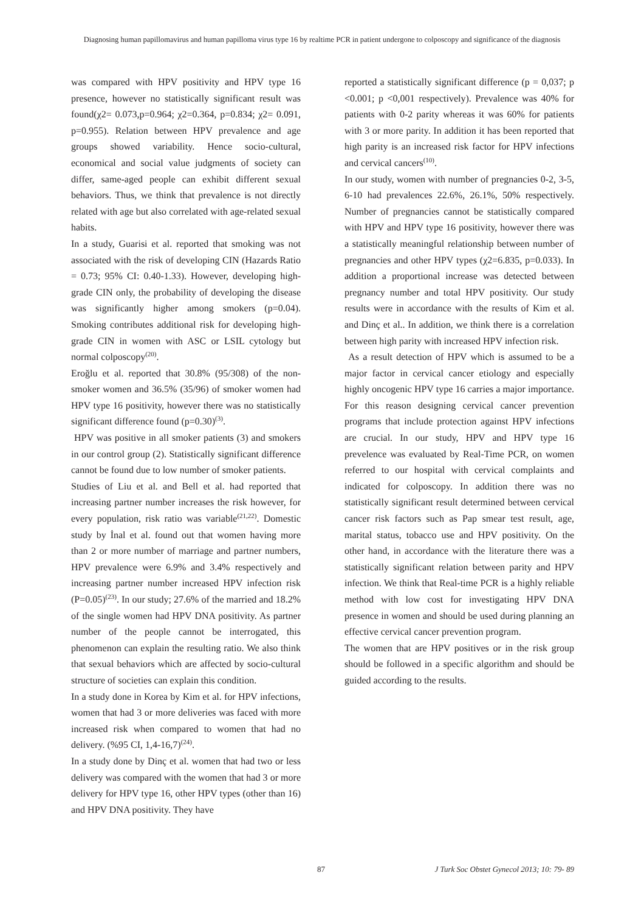Diagnosing human papillomavirus and human papilloma virus type 16 by realtime PCR in patient undergone to colposcopy and significance of the diagnosis
was compared with HPV positivity and HPV type 16 presence, however no statistically significant result was found(χ2= 0.073,p=0.964; χ2=0.364, p=0.834; χ2= 0.091, p=0.955). Relation between HPV prevalence and age groups showed variability. Hence socio-cultural, economical and social value judgments of society can differ, same-aged people can exhibit different sexual behaviors. Thus, we think that prevalence is not directly related with age but also correlated with age-related sexual habits.
In a study, Guarisi et al. reported that smoking was not associated with the risk of developing CIN (Hazards Ratio = 0.73; 95% CI: 0.40-1.33). However, developing high-grade CIN only, the probability of developing the disease was significantly higher among smokers (p=0.04). Smoking contributes additional risk for developing high-grade CIN in women with ASC or LSIL cytology but normal colposcopy<sup>(20)</sup>.
Eroğlu et al. reported that 30.8% (95/308) of the non-smoker women and 36.5% (35/96) of smoker women had HPV type 16 positivity, however there was no statistically significant difference found (p=0.30)<sup>(3)</sup>.
HPV was positive in all smoker patients (3) and smokers in our control group (2). Statistically significant difference cannot be found due to low number of smoker patients.
Studies of Liu et al. and Bell et al. had reported that increasing partner number increases the risk however, for every population, risk ratio was variable<sup>(21,22)</sup>. Domestic study by İnal et al. found out that women having more than 2 or more number of marriage and partner numbers, HPV prevalence were 6.9% and 3.4% respectively and increasing partner number increased HPV infection risk (P=0.05)<sup>(23)</sup>. In our study; 27.6% of the married and 18.2% of the single women had HPV DNA positivity. As partner number of the people cannot be interrogated, this phenomenon can explain the resulting ratio. We also think that sexual behaviors which are affected by socio-cultural structure of societies can explain this condition.
In a study done in Korea by Kim et al. for HPV infections, women that had 3 or more deliveries was faced with more increased risk when compared to women that had no delivery. (%95 CI, 1,4-16,7)<sup>(24)</sup>.
In a study done by Dinç et al. women that had two or less delivery was compared with the women that had 3 or more delivery for HPV type 16, other HPV types (other than 16) and HPV DNA positivity. They have
reported a statistically significant difference (p = 0,037; p <0.001; p <0,001 respectively). Prevalence was 40% for patients with 0-2 parity whereas it was 60% for patients with 3 or more parity. In addition it has been reported that high parity is an increased risk factor for HPV infections and cervical cancers<sup>(10)</sup>.
In our study, women with number of pregnancies 0-2, 3-5, 6-10 had prevalences 22.6%, 26.1%, 50% respectively. Number of pregnancies cannot be statistically compared with HPV and HPV type 16 positivity, however there was a statistically meaningful relationship between number of pregnancies and other HPV types (χ2=6.835, p=0.033). In addition a proportional increase was detected between pregnancy number and total HPV positivity. Our study results were in accordance with the results of Kim et al. and Dinç et al.. In addition, we think there is a correlation between high parity with increased HPV infection risk.
As a result detection of HPV which is assumed to be a major factor in cervical cancer etiology and especially highly oncogenic HPV type 16 carries a major importance. For this reason designing cervical cancer prevention programs that include protection against HPV infections are crucial. In our study, HPV and HPV type 16 prevelence was evaluated by Real-Time PCR, on women referred to our hospital with cervical complaints and indicated for colposcopy. In addition there was no statistically significant result determined between cervical cancer risk factors such as Pap smear test result, age, marital status, tobacco use and HPV positivity. On the other hand, in accordance with the literature there was a statistically significant relation between parity and HPV infection. We think that Real-time PCR is a highly reliable method with low cost for investigating HPV DNA presence in women and should be used during planning an effective cervical cancer prevention program.
The women that are HPV positives or in the risk group should be followed in a specific algorithm and should be guided according to the results.
87 J Turk Soc Obstet Gynecol 2013; 10: 79- 89